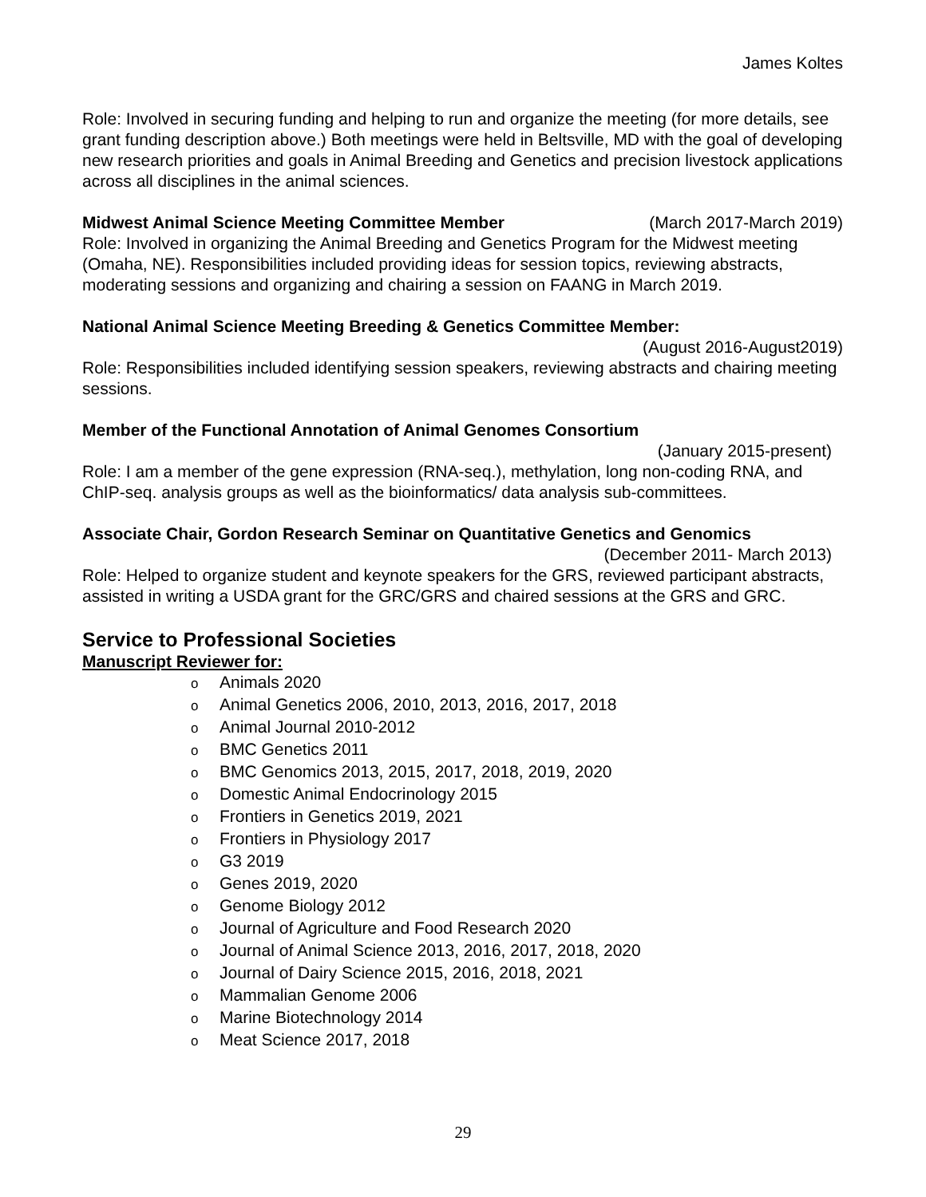James Koltes
Role: Involved in securing funding and helping to run and organize the meeting (for more details, see grant funding description above.) Both meetings were held in Beltsville, MD with the goal of developing new research priorities and goals in Animal Breeding and Genetics and precision livestock applications across all disciplines in the animal sciences.
Midwest Animal Science Meeting Committee Member (March 2017-March 2019)
Role: Involved in organizing the Animal Breeding and Genetics Program for the Midwest meeting (Omaha, NE). Responsibilities included providing ideas for session topics, reviewing abstracts, moderating sessions and organizing and chairing a session on FAANG in March 2019.
National Animal Science Meeting Breeding & Genetics Committee Member:
(August 2016-August2019)
Role: Responsibilities included identifying session speakers, reviewing abstracts and chairing meeting sessions.
Member of the Functional Annotation of Animal Genomes Consortium
(January 2015-present)
Role: I am a member of the gene expression (RNA-seq.), methylation, long non-coding RNA, and ChIP-seq. analysis groups as well as the bioinformatics/ data analysis sub-committees.
Associate Chair, Gordon Research Seminar on Quantitative Genetics and Genomics
(December 2011- March 2013)
Role: Helped to organize student and keynote speakers for the GRS, reviewed participant abstracts, assisted in writing a USDA grant for the GRC/GRS and chaired sessions at the GRS and GRC.
Service to Professional Societies
Manuscript Reviewer for:
o Animals 2020
o Animal Genetics 2006, 2010, 2013, 2016, 2017, 2018
o Animal Journal 2010-2012
o BMC Genetics 2011
o BMC Genomics 2013, 2015, 2017, 2018, 2019, 2020
o Domestic Animal Endocrinology 2015
o Frontiers in Genetics 2019, 2021
o Frontiers in Physiology 2017
o G3 2019
o Genes 2019, 2020
o Genome Biology 2012
o Journal of Agriculture and Food Research 2020
o Journal of Animal Science 2013, 2016, 2017, 2018, 2020
o Journal of Dairy Science 2015, 2016, 2018, 2021
o Mammalian Genome 2006
o Marine Biotechnology 2014
o Meat Science 2017, 2018
29